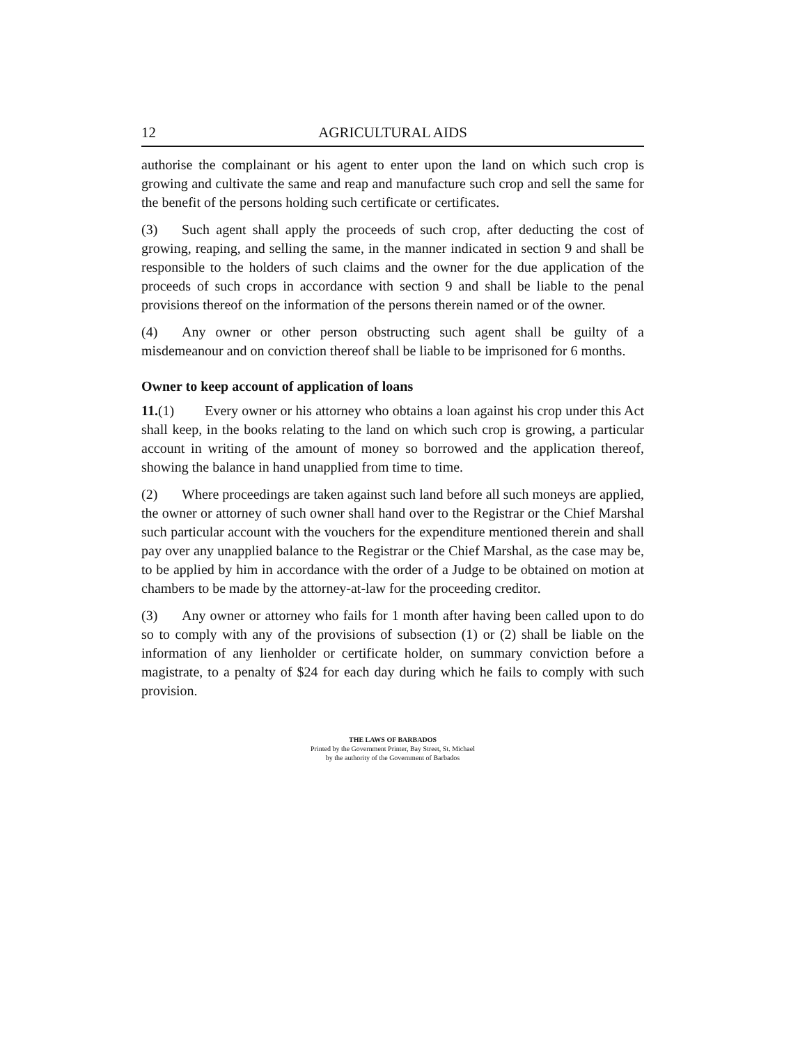12 AGRICULTURAL AIDS
authorise the complainant or his agent to enter upon the land on which such crop is growing and cultivate the same and reap and manufacture such crop and sell the same for the benefit of the persons holding such certificate or certificates.
(3) Such agent shall apply the proceeds of such crop, after deducting the cost of growing, reaping, and selling the same, in the manner indicated in section 9 and shall be responsible to the holders of such claims and the owner for the due application of the proceeds of such crops in accordance with section 9 and shall be liable to the penal provisions thereof on the information of the persons therein named or of the owner.
(4) Any owner or other person obstructing such agent shall be guilty of a misdemeanour and on conviction thereof shall be liable to be imprisoned for 6 months.
Owner to keep account of application of loans
11.(1) Every owner or his attorney who obtains a loan against his crop under this Act shall keep, in the books relating to the land on which such crop is growing, a particular account in writing of the amount of money so borrowed and the application thereof, showing the balance in hand unapplied from time to time.
(2) Where proceedings are taken against such land before all such moneys are applied, the owner or attorney of such owner shall hand over to the Registrar or the Chief Marshal such particular account with the vouchers for the expenditure mentioned therein and shall pay over any unapplied balance to the Registrar or the Chief Marshal, as the case may be, to be applied by him in accordance with the order of a Judge to be obtained on motion at chambers to be made by the attorney-at-law for the proceeding creditor.
(3) Any owner or attorney who fails for 1 month after having been called upon to do so to comply with any of the provisions of subsection (1) or (2) shall be liable on the information of any lienholder or certificate holder, on summary conviction before a magistrate, to a penalty of $24 for each day during which he fails to comply with such provision.
THE LAWS OF BARBADOS
Printed by the Government Printer, Bay Street, St. Michael
by the authority of the Government of Barbados